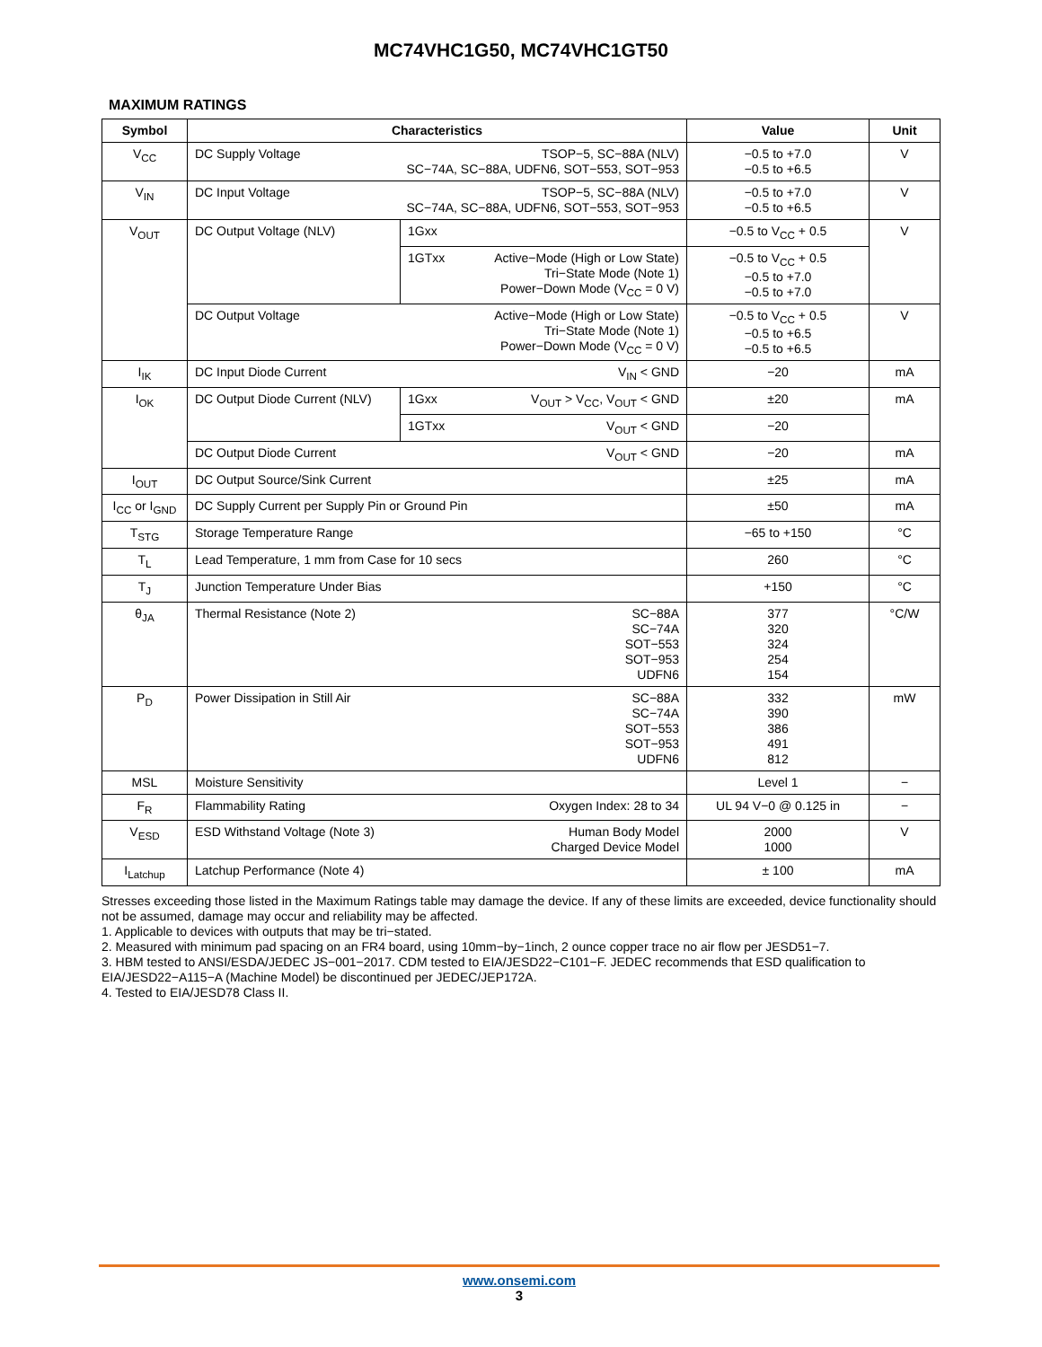MC74VHC1G50, MC74VHC1GT50
MAXIMUM RATINGS
| Symbol | Characteristics | | Value | Unit |
| --- | --- | --- | --- | --- |
| V<sub>CC</sub> | DC Supply Voltage TSOP−5, SC−88A (NLV) SC−74A, SC−88A, UDFN6, SOT−553, SOT−953 | | −0.5 to +7.0 −0.5 to +6.5 | V |
| V<sub>IN</sub> | DC Input Voltage TSOP−5, SC−88A (NLV) SC−74A, SC−88A, UDFN6, SOT−553, SOT−953 | | −0.5 to +7.0 −0.5 to +6.5 | V |
| V<sub>OUT</sub> | DC Output Voltage (NLV) | 1Gxx | −0.5 to V<sub>CC</sub> + 0.5 | V |
| | | 1GTxx Active−Mode (High or Low State) Tri−State Mode (Note 1) Power−Down Mode (V<sub>CC</sub> = 0 V) | −0.5 to V<sub>CC</sub> + 0.5 −0.5 to +7.0 −0.5 to +7.0 | |
| | DC Output Voltage Active−Mode (High or Low State) Tri−State Mode (Note 1) Power−Down Mode (V<sub>CC</sub> = 0 V) | | −0.5 to V<sub>CC</sub> + 0.5 −0.5 to +6.5 −0.5 to +6.5 | V |
| I<sub>IK</sub> | DC Input Diode Current V<sub>IN</sub> < GND | | −20 | mA |
| I<sub>OK</sub> | DC Output Diode Current (NLV) | 1Gxx V<sub>OUT</sub> > V<sub>CC</sub>, V<sub>OUT</sub> < GND | ±20 | mA |
| | | 1GTxx V<sub>OUT</sub> < GND | −20 | |
| | DC Output Diode Current V<sub>OUT</sub> < GND | | −20 | mA |
| I<sub>OUT</sub> | DC Output Source/Sink Current | | ±25 | mA |
| I<sub>CC</sub> or I<sub>GND</sub> | DC Supply Current per Supply Pin or Ground Pin | | ±50 | mA |
| T<sub>STG</sub> | Storage Temperature Range | | −65 to +150 | °C |
| T<sub>L</sub> | Lead Temperature, 1 mm from Case for 10 secs | | 260 | °C |
| T<sub>J</sub> | Junction Temperature Under Bias | | +150 | °C |
| θ<sub>JA</sub> | Thermal Resistance (Note 2) SC−88A SC−74A SOT−553 SOT−953 UDFN6 | | 377 320 324 254 154 | °C/W |
| P<sub>D</sub> | Power Dissipation in Still Air SC−88A SC−74A SOT−553 SOT−953 UDFN6 | | 332 390 386 491 812 | mW |
| MSL | Moisture Sensitivity | | Level 1 | − |
| F<sub>R</sub> | Flammability Rating Oxygen Index: 28 to 34 | | UL 94 V−0 @ 0.125 in | − |
| V<sub>ESD</sub> | ESD Withstand Voltage (Note 3) Human Body Model Charged Device Model | | 2000 1000 | V |
| I<sub>Latchup</sub> | Latchup Performance (Note 4) | | ± 100 | mA |
Stresses exceeding those listed in the Maximum Ratings table may damage the device. If any of these limits are exceeded, device functionality should not be assumed, damage may occur and reliability may be affected.
1. Applicable to devices with outputs that may be tri−stated.
2. Measured with minimum pad spacing on an FR4 board, using 10mm−by−1inch, 2 ounce copper trace no air flow per JESD51−7.
3. HBM tested to ANSI/ESDA/JEDEC JS−001−2017. CDM tested to EIA/JESD22−C101−F. JEDEC recommends that ESD qualification to EIA/JESD22−A115−A (Machine Model) be discontinued per JEDEC/JEP172A.
4. Tested to EIA/JESD78 Class II.
www.onsemi.com
3